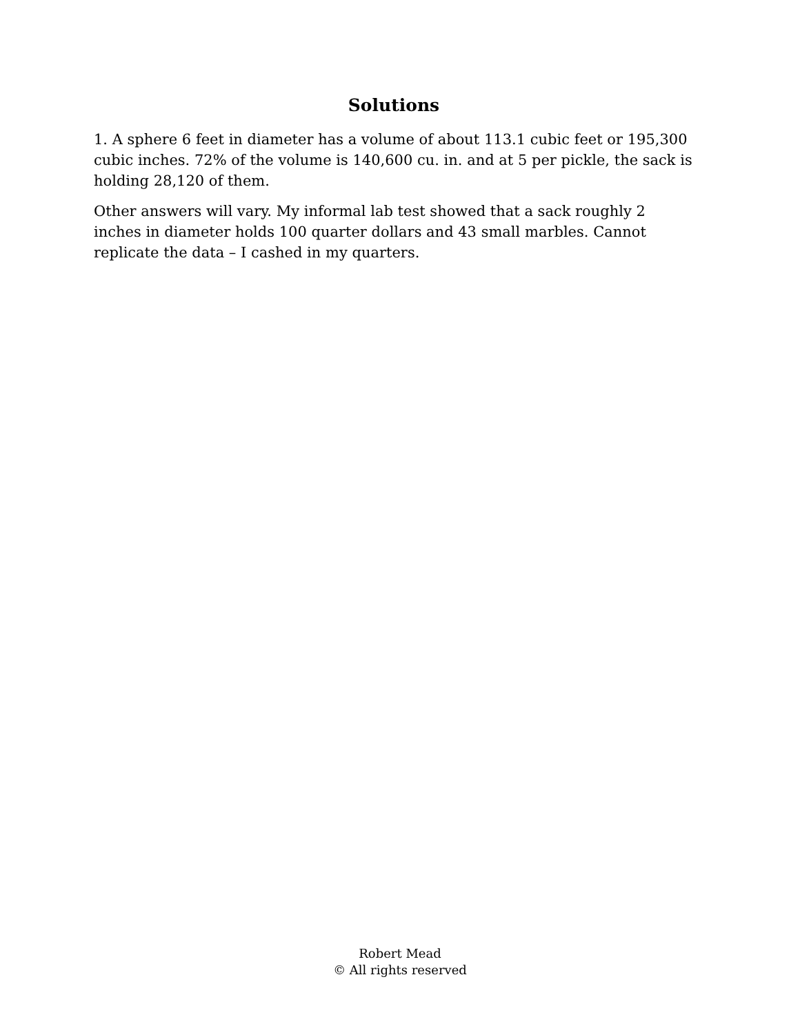Solutions
1. A sphere 6 feet in diameter has a volume of about 113.1 cubic feet or 195,300 cubic inches. 72% of the volume is 140,600 cu. in. and at 5 per pickle, the sack is holding 28,120 of them.
Other answers will vary. My informal lab test showed that a sack roughly 2 inches in diameter holds 100 quarter dollars and 43 small marbles. Cannot replicate the data – I cashed in my quarters.
Robert Mead
© All rights reserved